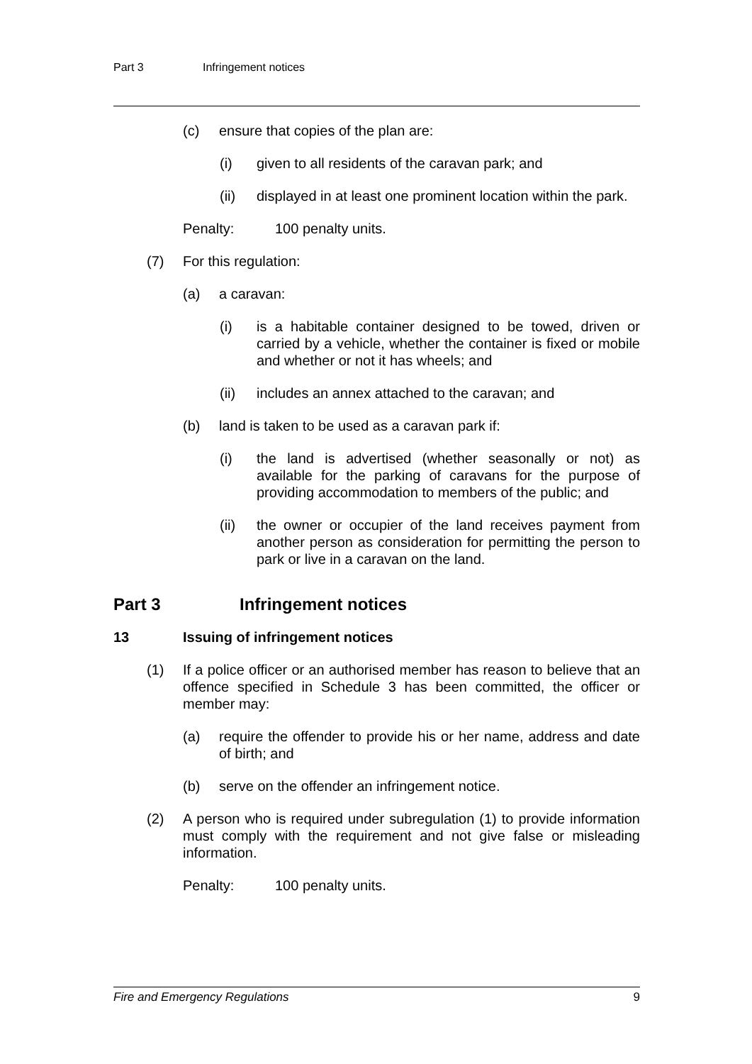Part 3 Infringement notices
(c) ensure that copies of the plan are:
(i) given to all residents of the caravan park; and
(ii) displayed in at least one prominent location within the park.
Penalty: 100 penalty units.
(7) For this regulation:
(a) a caravan:
(i) is a habitable container designed to be towed, driven or carried by a vehicle, whether the container is fixed or mobile and whether or not it has wheels; and
(ii) includes an annex attached to the caravan; and
(b) land is taken to be used as a caravan park if:
(i) the land is advertised (whether seasonally or not) as available for the parking of caravans for the purpose of providing accommodation to members of the public; and
(ii) the owner or occupier of the land receives payment from another person as consideration for permitting the person to park or live in a caravan on the land.
Part 3 Infringement notices
13 Issuing of infringement notices
(1) If a police officer or an authorised member has reason to believe that an offence specified in Schedule 3 has been committed, the officer or member may:
(a) require the offender to provide his or her name, address and date of birth; and
(b) serve on the offender an infringement notice.
(2) A person who is required under subregulation (1) to provide information must comply with the requirement and not give false or misleading information.
Penalty: 100 penalty units.
Fire and Emergency Regulations 9